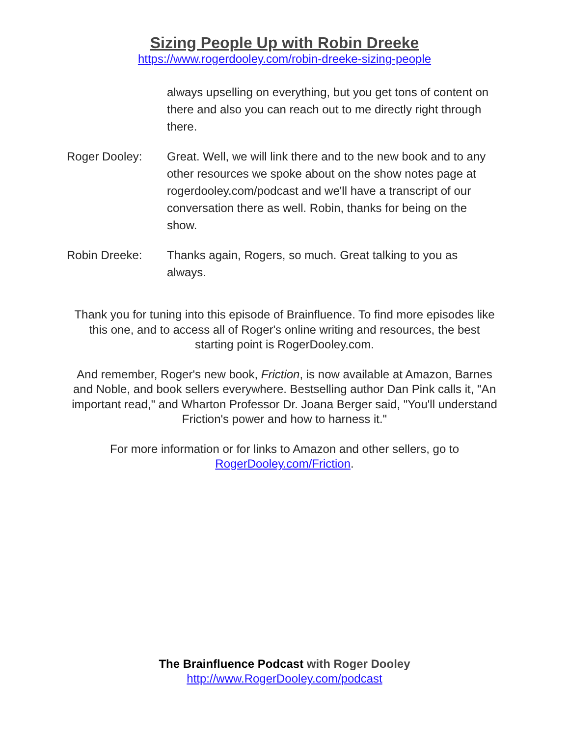Sizing People Up with Robin Dreeke
https://www.rogerdooley.com/robin-dreeke-sizing-people
always upselling on everything, but you get tons of content on there and also you can reach out to me directly right through there.
Roger Dooley: Great. Well, we will link there and to the new book and to any other resources we spoke about on the show notes page at rogerdooley.com/podcast and we'll have a transcript of our conversation there as well. Robin, thanks for being on the show.
Robin Dreeke: Thanks again, Rogers, so much. Great talking to you as always.
Thank you for tuning into this episode of Brainfluence. To find more episodes like this one, and to access all of Roger's online writing and resources, the best starting point is RogerDooley.com.
And remember, Roger's new book, Friction, is now available at Amazon, Barnes and Noble, and book sellers everywhere. Bestselling author Dan Pink calls it, "An important read," and Wharton Professor Dr. Joana Berger said, "You'll understand Friction's power and how to harness it."
For more information or for links to Amazon and other sellers, go to RogerDooley.com/Friction.
The Brainfluence Podcast with Roger Dooley
http://www.RogerDooley.com/podcast